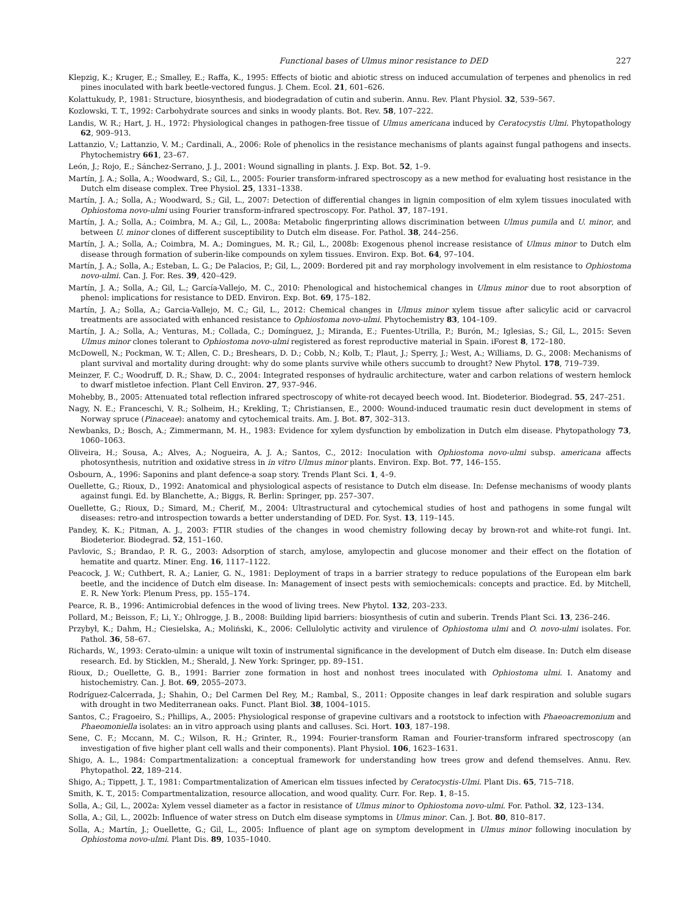Functional bases of Ulmus minor resistance to DED 227
Klepzig, K.; Kruger, E.; Smalley, E.; Raffa, K., 1995: Effects of biotic and abiotic stress on induced accumulation of terpenes and phenolics in red pines inoculated with bark beetle-vectored fungus. J. Chem. Ecol. 21, 601–626.
Kolattukudy, P., 1981: Structure, biosynthesis, and biodegradation of cutin and suberin. Annu. Rev. Plant Physiol. 32, 539–567.
Kozlowski, T. T., 1992: Carbohydrate sources and sinks in woody plants. Bot. Rev. 58, 107–222.
Landis, W. R.; Hart, J. H., 1972: Physiological changes in pathogen-free tissue of Ulmus americana induced by Ceratocystis Ulmi. Phytopathology 62, 909–913.
Lattanzio, V.; Lattanzio, V. M.; Cardinali, A., 2006: Role of phenolics in the resistance mechanisms of plants against fungal pathogens and insects. Phytochemistry 661, 23–67.
León, J.; Rojo, E.; Sánchez-Serrano, J. J., 2001: Wound signalling in plants. J. Exp. Bot. 52, 1–9.
Martín, J. A.; Solla, A.; Woodward, S.; Gil, L., 2005: Fourier transform-infrared spectroscopy as a new method for evaluating host resistance in the Dutch elm disease complex. Tree Physiol. 25, 1331–1338.
Martín, J. A.; Solla, A.; Woodward, S.; Gil, L., 2007: Detection of differential changes in lignin composition of elm xylem tissues inoculated with Ophiostoma novo-ulmi using Fourier transform-infrared spectroscopy. For. Pathol. 37, 187–191.
Martín, J. A.; Solla, A.; Coimbra, M. A.; Gil, L., 2008a: Metabolic fingerprinting allows discrimination between Ulmus pumila and U. minor, and between U. minor clones of different susceptibility to Dutch elm disease. For. Pathol. 38, 244–256.
Martín, J. A.; Solla, A.; Coimbra, M. A.; Domingues, M. R.; Gil, L., 2008b: Exogenous phenol increase resistance of Ulmus minor to Dutch elm disease through formation of suberin-like compounds on xylem tissues. Environ. Exp. Bot. 64, 97–104.
Martín, J. A.; Solla, A.; Esteban, L. G.; De Palacios, P.; Gil, L., 2009: Bordered pit and ray morphology involvement in elm resistance to Ophiostoma novo-ulmi. Can. J. For. Res. 39, 420–429.
Martín, J. A.; Solla, A.; Gil, L.; García-Vallejo, M. C., 2010: Phenological and histochemical changes in Ulmus minor due to root absorption of phenol: implications for resistance to DED. Environ. Exp. Bot. 69, 175–182.
Martín, J. A.; Solla, A.; Garcia-Vallejo, M. C.; Gil, L., 2012: Chemical changes in Ulmus minor xylem tissue after salicylic acid or carvacrol treatments are associated with enhanced resistance to Ophiostoma novo-ulmi. Phytochemistry 83, 104–109.
Martín, J. A.; Solla, A.; Venturas, M.; Collada, C.; Domínguez, J.; Miranda, E.; Fuentes-Utrilla, P.; Burón, M.; Iglesias, S.; Gil, L., 2015: Seven Ulmus minor clones tolerant to Ophiostoma novo-ulmi registered as forest reproductive material in Spain. iForest 8, 172–180.
McDowell, N.; Pockman, W. T.; Allen, C. D.; Breshears, D. D.; Cobb, N.; Kolb, T.; Plaut, J.; Sperry, J.; West, A.; Williams, D. G., 2008: Mechanisms of plant survival and mortality during drought: why do some plants survive while others succumb to drought? New Phytol. 178, 719–739.
Meinzer, F. C.; Woodruff, D. R.; Shaw, D. C., 2004: Integrated responses of hydraulic architecture, water and carbon relations of western hemlock to dwarf mistletoe infection. Plant Cell Environ. 27, 937–946.
Mohebby, B., 2005: Attenuated total reflection infrared spectroscopy of white-rot decayed beech wood. Int. Biodeterior. Biodegrad. 55, 247–251.
Nagy, N. E.; Franceschi, V. R.; Solheim, H.; Krekling, T.; Christiansen, E., 2000: Wound-induced traumatic resin duct development in stems of Norway spruce (Pinaceae): anatomy and cytochemical traits. Am. J. Bot. 87, 302–313.
Newbanks, D.; Bosch, A.; Zimmermann, M. H., 1983: Evidence for xylem dysfunction by embolization in Dutch elm disease. Phytopathology 73, 1060–1063.
Oliveira, H.; Sousa, A.; Alves, A.; Nogueira, A. J. A.; Santos, C., 2012: Inoculation with Ophiostoma novo-ulmi subsp. americana affects photosynthesis, nutrition and oxidative stress in in vitro Ulmus minor plants. Environ. Exp. Bot. 77, 146–155.
Osbourn, A., 1996: Saponins and plant defence-a soap story. Trends Plant Sci. 1, 4–9.
Ouellette, G.; Rioux, D., 1992: Anatomical and physiological aspects of resistance to Dutch elm disease. In: Defense mechanisms of woody plants against fungi. Ed. by Blanchette, A.; Biggs, R. Berlin: Springer, pp. 257–307.
Ouellette, G.; Rioux, D.; Simard, M.; Cherif, M., 2004: Ultrastructural and cytochemical studies of host and pathogens in some fungal wilt diseases: retro-and introspection towards a better understanding of DED. For. Syst. 13, 119–145.
Pandey, K. K.; Pitman, A. J., 2003: FTIR studies of the changes in wood chemistry following decay by brown-rot and white-rot fungi. Int. Biodeterior. Biodegrad. 52, 151–160.
Pavlovic, S.; Brandao, P. R. G., 2003: Adsorption of starch, amylose, amylopectin and glucose monomer and their effect on the flotation of hematite and quartz. Miner. Eng. 16, 1117–1122.
Peacock, J. W.; Cuthbert, R. A.; Lanier, G. N., 1981: Deployment of traps in a barrier strategy to reduce populations of the European elm bark beetle, and the incidence of Dutch elm disease. In: Management of insect pests with semiochemicals: concepts and practice. Ed. by Mitchell, E. R. New York: Plenum Press, pp. 155–174.
Pearce, R. B., 1996: Antimicrobial defences in the wood of living trees. New Phytol. 132, 203–233.
Pollard, M.; Beisson, F.; Li, Y.; Ohlrogge, J. B., 2008: Building lipid barriers: biosynthesis of cutin and suberin. Trends Plant Sci. 13, 236–246.
Przybył, K.; Dahm, H.; Ciesielska, A.; Moliński, K., 2006: Cellulolytic activity and virulence of Ophiostoma ulmi and O. novo-ulmi isolates. For. Pathol. 36, 58–67.
Richards, W., 1993: Cerato-ulmin: a unique wilt toxin of instrumental significance in the development of Dutch elm disease. In: Dutch elm disease research. Ed. by Sticklen, M.; Sherald, J. New York: Springer, pp. 89–151.
Rioux, D.; Ouellette, G. B., 1991: Barrier zone formation in host and nonhost trees inoculated with Ophiostoma ulmi. I. Anatomy and histochemistry. Can. J. Bot. 69, 2055–2073.
Rodríguez-Calcerrada, J.; Shahin, O.; Del Carmen Del Rey, M.; Rambal, S., 2011: Opposite changes in leaf dark respiration and soluble sugars with drought in two Mediterranean oaks. Funct. Plant Biol. 38, 1004–1015.
Santos, C.; Fragoeiro, S.; Phillips, A., 2005: Physiological response of grapevine cultivars and a rootstock to infection with Phaeoacremonium and Phaeomoniella isolates: an in vitro approach using plants and calluses. Sci. Hort. 103, 187–198.
Sene, C. F.; Mccann, M. C.; Wilson, R. H.; Grinter, R., 1994: Fourier-transform Raman and Fourier-transform infrared spectroscopy (an investigation of five higher plant cell walls and their components). Plant Physiol. 106, 1623–1631.
Shigo, A. L., 1984: Compartmentalization: a conceptual framework for understanding how trees grow and defend themselves. Annu. Rev. Phytopathol. 22, 189–214.
Shigo, A.; Tippett, J. T., 1981: Compartmentalization of American elm tissues infected by Ceratocystis-Ulmi. Plant Dis. 65, 715–718.
Smith, K. T., 2015: Compartmentalization, resource allocation, and wood quality. Curr. For. Rep. 1, 8–15.
Solla, A.; Gil, L., 2002a: Xylem vessel diameter as a factor in resistance of Ulmus minor to Ophiostoma novo-ulmi. For. Pathol. 32, 123–134.
Solla, A.; Gil, L., 2002b: Influence of water stress on Dutch elm disease symptoms in Ulmus minor. Can. J. Bot. 80, 810–817.
Solla, A.; Martín, J.; Ouellette, G.; Gil, L., 2005: Influence of plant age on symptom development in Ulmus minor following inoculation by Ophiostoma novo-ulmi. Plant Dis. 89, 1035–1040.